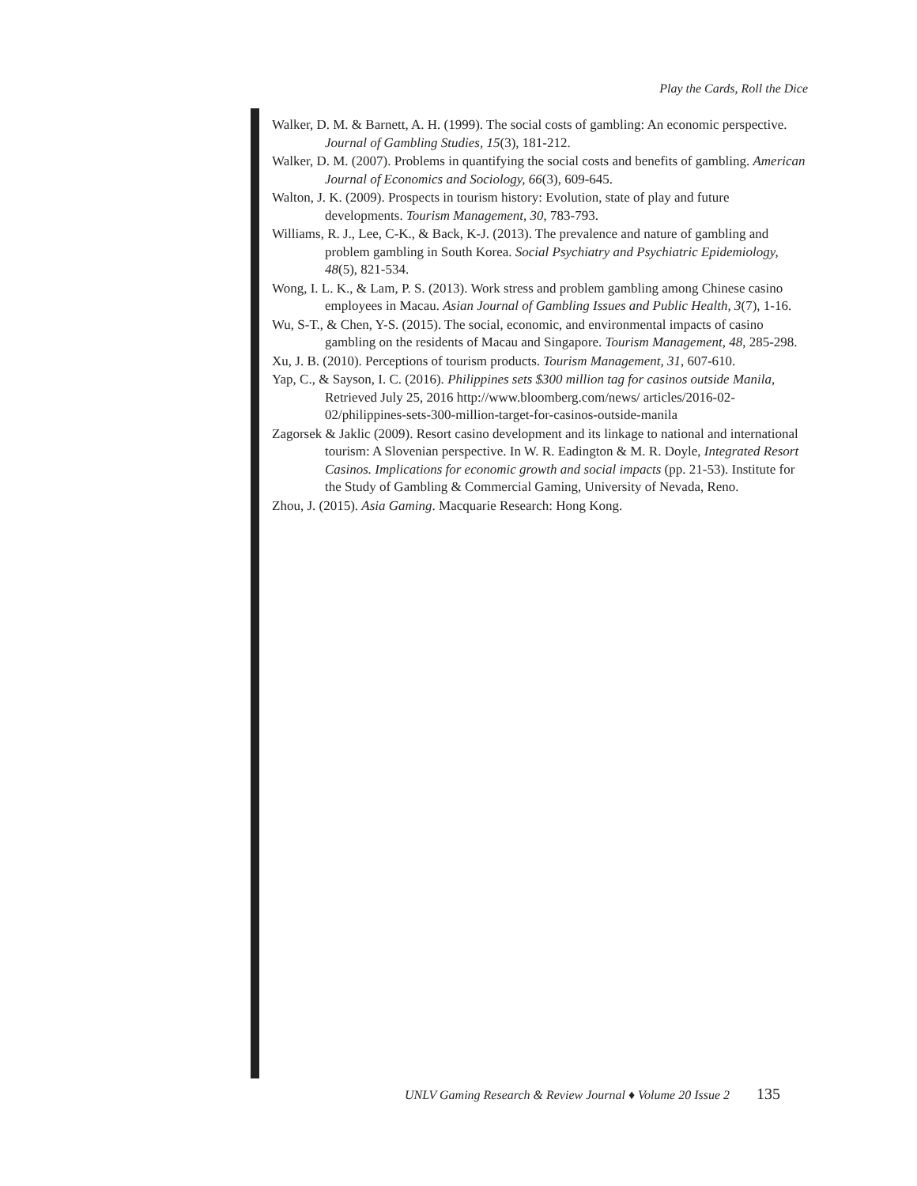Play the Cards, Roll the Dice
Walker, D. M. & Barnett, A. H. (1999). The social costs of gambling: An economic perspective. Journal of Gambling Studies, 15(3), 181-212.
Walker, D. M. (2007). Problems in quantifying the social costs and benefits of gambling. American Journal of Economics and Sociology, 66(3), 609-645.
Walton, J. K. (2009). Prospects in tourism history: Evolution, state of play and future developments. Tourism Management, 30, 783-793.
Williams, R. J., Lee, C-K., & Back, K-J. (2013). The prevalence and nature of gambling and problem gambling in South Korea. Social Psychiatry and Psychiatric Epidemiology, 48(5), 821-534.
Wong, I. L. K., & Lam, P. S. (2013). Work stress and problem gambling among Chinese casino employees in Macau. Asian Journal of Gambling Issues and Public Health, 3(7), 1-16.
Wu, S-T., & Chen, Y-S. (2015). The social, economic, and environmental impacts of casino gambling on the residents of Macau and Singapore. Tourism Management, 48, 285-298.
Xu, J. B. (2010). Perceptions of tourism products. Tourism Management, 31, 607-610.
Yap, C., & Sayson, I. C. (2016). Philippines sets $300 million tag for casinos outside Manila, Retrieved July 25, 2016 http://www.bloomberg.com/news/ articles/2016-02-02/philippines-sets-300-million-target-for-casinos-outside-manila
Zagorsek & Jaklic (2009). Resort casino development and its linkage to national and international tourism: A Slovenian perspective. In W. R. Eadington & M. R. Doyle, Integrated Resort Casinos. Implications for economic growth and social impacts (pp. 21-53). Institute for the Study of Gambling & Commercial Gaming, University of Nevada, Reno.
Zhou, J. (2015). Asia Gaming. Macquarie Research: Hong Kong.
UNLV Gaming Research & Review Journal ♦ Volume 20 Issue 2 135